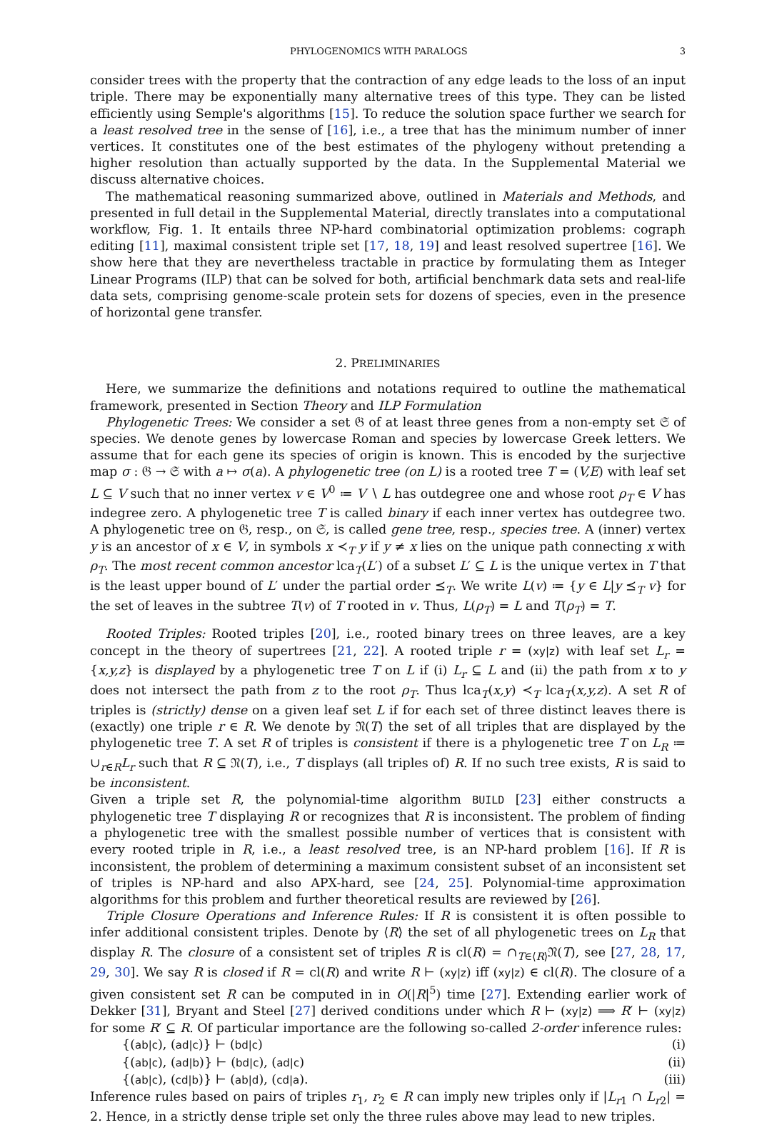PHYLOGENOMICS WITH PARALOGS 3
consider trees with the property that the contraction of any edge leads to the loss of an input triple. There may be exponentially many alternative trees of this type. They can be listed efficiently using Semple's algorithms [15]. To reduce the solution space further we search for a least resolved tree in the sense of [16], i.e., a tree that has the minimum number of inner vertices. It constitutes one of the best estimates of the phylogeny without pretending a higher resolution than actually supported by the data. In the Supplemental Material we discuss alternative choices.
The mathematical reasoning summarized above, outlined in Materials and Methods, and presented in full detail in the Supplemental Material, directly translates into a computational workflow, Fig. 1. It entails three NP-hard combinatorial optimization problems: cograph editing [11], maximal consistent triple set [17, 18, 19] and least resolved supertree [16]. We show here that they are nevertheless tractable in practice by formulating them as Integer Linear Programs (ILP) that can be solved for both, artificial benchmark data sets and real-life data sets, comprising genome-scale protein sets for dozens of species, even in the presence of horizontal gene transfer.
2. PRELIMINARIES
Here, we summarize the definitions and notations required to outline the mathematical framework, presented in Section Theory and ILP Formulation
Phylogenetic Trees: We consider a set 𝔊 of at least three genes from a non-empty set 𝔖 of species. We denote genes by lowercase Roman and species by lowercase Greek letters. We assume that for each gene its species of origin is known. This is encoded by the surjective map σ : 𝔊 → 𝔖 with a ↦ σ(a). A phylogenetic tree (on L) is a rooted tree T = (V,E) with leaf set L ⊆ V such that no inner vertex v ∈ V<sup>0</sup> ≔ V ∖ L has outdegree one and whose root ρ<sub>T</sub> ∈ V has indegree zero. A phylogenetic tree T is called binary if each inner vertex has outdegree two. A phylogenetic tree on 𝔊, resp., on 𝔖, is called gene tree, resp., species tree. A (inner) vertex y is an ancestor of x ∈ V, in symbols x ≺<sub>T</sub> y if y ≠ x lies on the unique path connecting x with ρ<sub>T</sub>. The most recent common ancestor lca<sub>T</sub>(L′) of a subset L′ ⊆ L is the unique vertex in T that is the least upper bound of L′ under the partial order ⪯<sub>T</sub>. We write L(v) ≔ {y ∈ L|y ⪯<sub>T</sub> v} for the set of leaves in the subtree T(v) of T rooted in v. Thus, L(ρ<sub>T</sub>) = L and T(ρ<sub>T</sub>) = T.
Rooted Triples: Rooted triples [20], i.e., rooted binary trees on three leaves, are a key concept in the theory of supertrees [21, 22]. A rooted triple r = (xy|z) with leaf set L<sub>r</sub> = {x,y,z} is displayed by a phylogenetic tree T on L if (i) L<sub>r</sub> ⊆ L and (ii) the path from x to y does not intersect the path from z to the root ρ<sub>T</sub>. Thus lca<sub>T</sub>(x,y) ≺<sub>T</sub> lca<sub>T</sub>(x,y,z). A set R of triples is (strictly) dense on a given leaf set L if for each set of three distinct leaves there is (exactly) one triple r ∈ R. We denote by 𝔑(T) the set of all triples that are displayed by the phylogenetic tree T. A set R of triples is consistent if there is a phylogenetic tree T on L<sub>R</sub> ≔ ∪<sub>r∈R</sub>L<sub>r</sub> such that R ⊆ 𝔑(T), i.e., T displays (all triples of) R. If no such tree exists, R is said to be inconsistent.
Given a triple set R, the polynomial-time algorithm BUILD [23] either constructs a phylogenetic tree T displaying R or recognizes that R is inconsistent. The problem of finding a phylogenetic tree with the smallest possible number of vertices that is consistent with every rooted triple in R, i.e., a least resolved tree, is an NP-hard problem [16]. If R is inconsistent, the problem of determining a maximum consistent subset of an inconsistent set of triples is NP-hard and also APX-hard, see [24, 25]. Polynomial-time approximation algorithms for this problem and further theoretical results are reviewed by [26].
Triple Closure Operations and Inference Rules: If R is consistent it is often possible to infer additional consistent triples. Denote by ⟨R⟩ the set of all phylogenetic trees on L<sub>R</sub> that display R. The closure of a consistent set of triples R is cl(R) = ∩<sub>T∈⟨R⟩</sub>𝔑(T), see [27, 28, 17, 29, 30]. We say R is closed if R = cl(R) and write R ⊢ (xy|z) iff (xy|z) ∈ cl(R). The closure of a given consistent set R can be computed in in O(|R|<sup>5</sup>) time [27]. Extending earlier work of Dekker [31], Bryant and Steel [27] derived conditions under which R ⊢ (xy|z) ⟹ R′ ⊢ (xy|z) for some R′ ⊆ R. Of particular importance are the following so-called 2-order inference rules:
{(ab|c), (ad|c)} ⊢ (bd|c) (i)
{(ab|c), (ad|b)} ⊢ (bd|c), (ad|c) (ii)
{(ab|c), (cd|b)} ⊢ (ab|d), (cd|a). (iii)
Inference rules based on pairs of triples r<sub>1</sub>, r<sub>2</sub> ∈ R can imply new triples only if |L<sub>r1</sub> ∩ L<sub>r2</sub>| = 2. Hence, in a strictly dense triple set only the three rules above may lead to new triples.